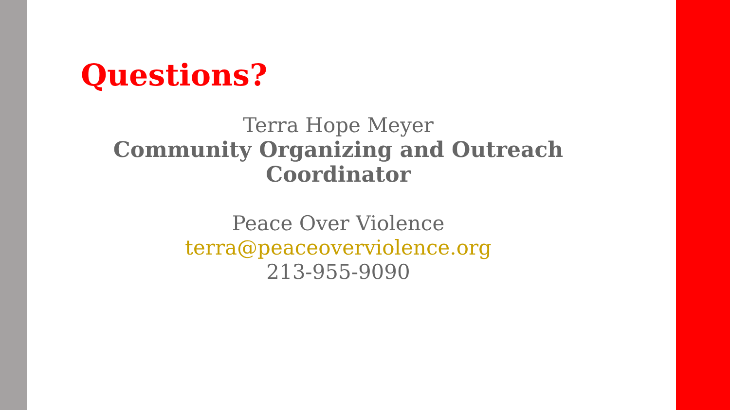Questions?
Terra Hope Meyer
Community Organizing and Outreach
Coordinator
Peace Over Violence
terra@peaceoverviolence.org
213-955-9090